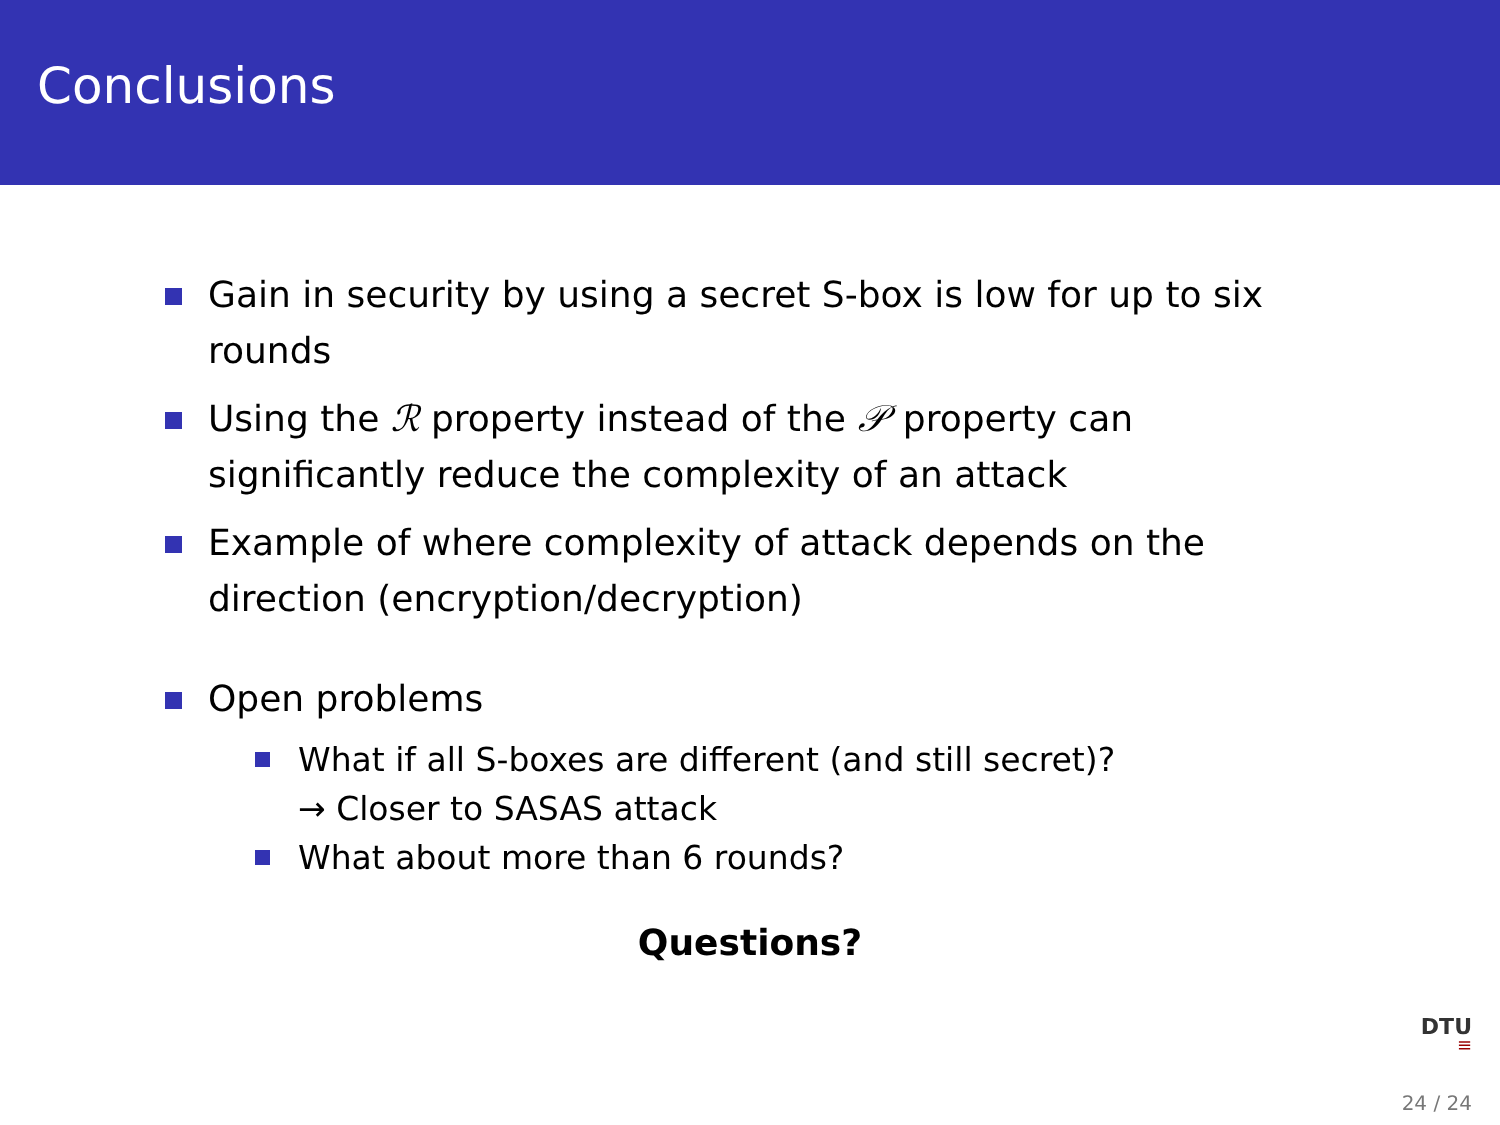Conclusions
Gain in security by using a secret S-box is low for up to six rounds
Using the ℛ property instead of the 𝒫 property can significantly reduce the complexity of an attack
Example of where complexity of attack depends on the direction (encryption/decryption)
Open problems
What if all S-boxes are different (and still secret)?
→ Closer to SASAS attack
What about more than 6 rounds?
Questions?
DTU
≡
24 / 24